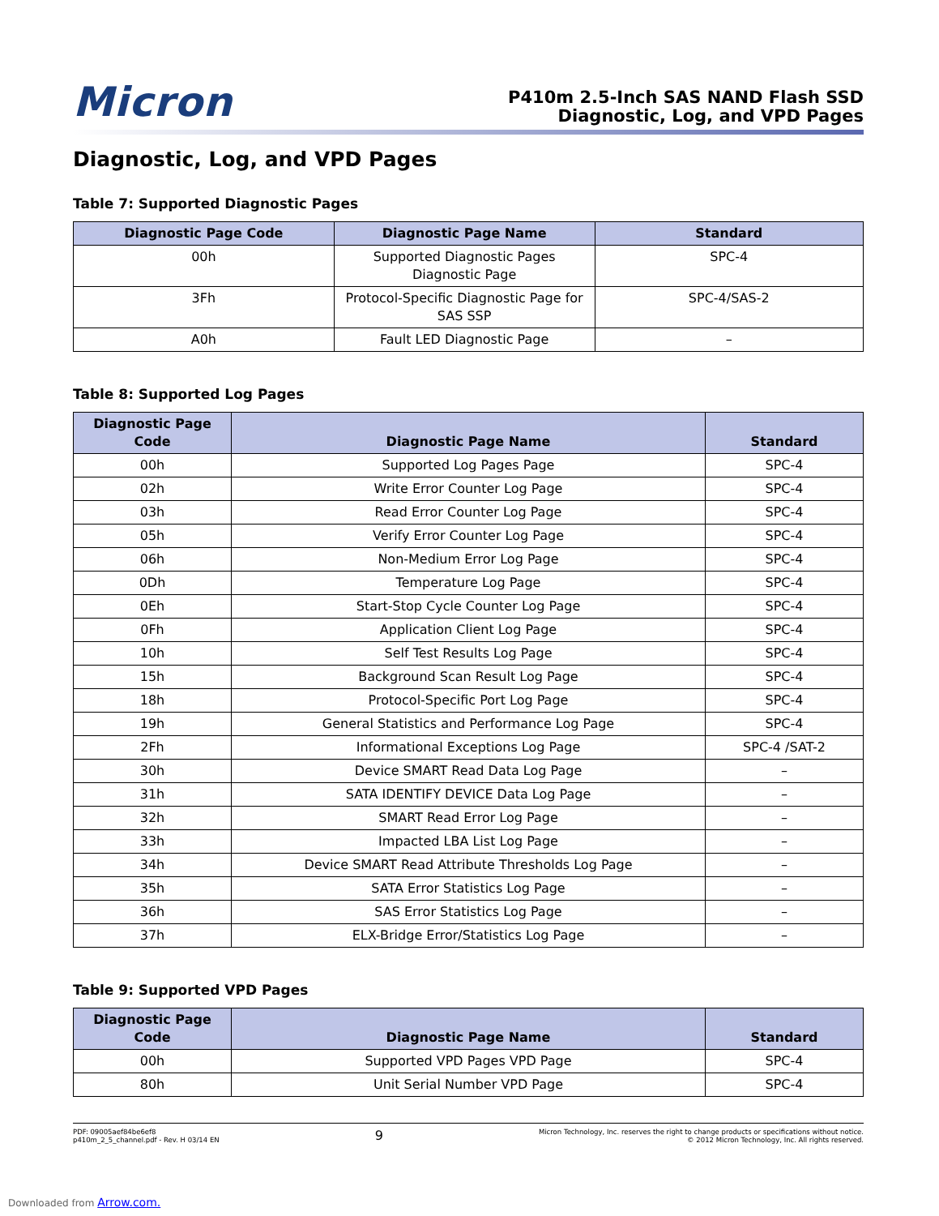Micron
P410m 2.5-Inch SAS NAND Flash SSD
Diagnostic, Log, and VPD Pages
Diagnostic, Log, and VPD Pages
Table 7: Supported Diagnostic Pages
| Diagnostic Page Code | Diagnostic Page Name | Standard |
| --- | --- | --- |
| 00h | Supported Diagnostic Pages Diagnostic Page | SPC-4 |
| 3Fh | Protocol-Specific Diagnostic Page for SAS SSP | SPC-4/SAS-2 |
| A0h | Fault LED Diagnostic Page | – |
Table 8: Supported Log Pages
| Diagnostic Page Code | Diagnostic Page Name | Standard |
| --- | --- | --- |
| 00h | Supported Log Pages Page | SPC-4 |
| 02h | Write Error Counter Log Page | SPC-4 |
| 03h | Read Error Counter Log Page | SPC-4 |
| 05h | Verify Error Counter Log Page | SPC-4 |
| 06h | Non-Medium Error Log Page | SPC-4 |
| 0Dh | Temperature Log Page | SPC-4 |
| 0Eh | Start-Stop Cycle Counter Log Page | SPC-4 |
| 0Fh | Application Client Log Page | SPC-4 |
| 10h | Self Test Results Log Page | SPC-4 |
| 15h | Background Scan Result Log Page | SPC-4 |
| 18h | Protocol-Specific Port Log Page | SPC-4 |
| 19h | General Statistics and Performance Log Page | SPC-4 |
| 2Fh | Informational Exceptions Log Page | SPC-4 /SAT-2 |
| 30h | Device SMART Read Data Log Page | – |
| 31h | SATA IDENTIFY DEVICE Data Log Page | – |
| 32h | SMART Read Error Log Page | – |
| 33h | Impacted LBA List Log Page | – |
| 34h | Device SMART Read Attribute Thresholds Log Page | – |
| 35h | SATA Error Statistics Log Page | – |
| 36h | SAS Error Statistics Log Page | – |
| 37h | ELX-Bridge Error/Statistics Log Page | – |
Table 9: Supported VPD Pages
| Diagnostic Page Code | Diagnostic Page Name | Standard |
| --- | --- | --- |
| 00h | Supported VPD Pages VPD Page | SPC-4 |
| 80h | Unit Serial Number VPD Page | SPC-4 |
PDF: 09005aef84be6ef8
p410m_2_5_channel.pdf - Rev. H 03/14 EN
9
Micron Technology, Inc. reserves the right to change products or specifications without notice.
© 2012 Micron Technology, Inc. All rights reserved.
Downloaded from Arrow.com.